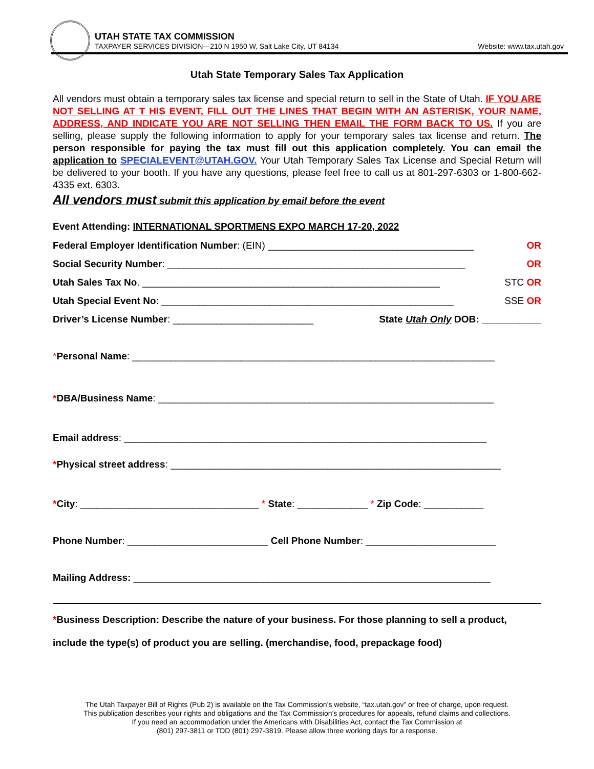UTAH STATE TAX COMMISSION
TAXPAYER SERVICES DIVISION—210 N 1950 W, Salt Lake City, UT 84134
Website: www.tax.utah.gov
Utah State Temporary Sales Tax Application
All vendors must obtain a temporary sales tax license and special return to sell in the State of Utah. IF YOU ARE NOT SELLING AT T HIS EVENT, FILL OUT THE LINES THAT BEGIN WITH AN ASTERISK, YOUR NAME, ADDRESS, AND INDICATE YOU ARE NOT SELLING THEN EMAIL THE FORM BACK TO US. If you are selling, please supply the following information to apply for your temporary sales tax license and return. The person responsible for paying the tax must fill out this application completely. You can email the application to SPECIALEVENT@UTAH.GOV. Your Utah Temporary Sales Tax License and Special Return will be delivered to your booth. If you have any questions, please feel free to call us at 801-297-6303 or 1-800-662-4335 ext. 6303.
All vendors must submit this application by email before the event
Event Attending: INTERNATIONAL SPORTMENS EXPO MARCH 17-20, 2022
Federal Employer Identification Number: (EIN) ______________________________________ OR
Social Security Number: _______________________________________________________ OR
Utah Sales Tax No. _______________________________________________________ STC OR
Utah Special Event No: ______________________________________________________ SSE OR
Driver’s License Number: __________________________ State Utah Only DOB: ___________
*Personal Name: ___________________________________________________________________
*DBA/Business Name: ______________________________________________________________
Email address: ___________________________________________________________________
*Physical street address: _____________________________________________________________
*City: _________________________________ * State: _____________ * Zip Code: ___________
Phone Number: __________________________ Cell Phone Number: ________________________
Mailing Address: __________________________________________________________________
*Business Description: Describe the nature of your business. For those planning to sell a product, include the type(s) of product you are selling. (merchandise, food, prepackage food)
The Utah Taxpayer Bill of Rights (Pub 2) is available on the Tax Commission’s website, “tax.utah.gov” or free of charge, upon request.
This publication describes your rights and obligations and the Tax Commission’s procedures for appeals, refund claims and collections.
If you need an accommodation under the Americans with Disabilities Act, contact the Tax Commission at
(801) 297-3811 or TDD (801) 297-3819. Please allow three working days for a response.